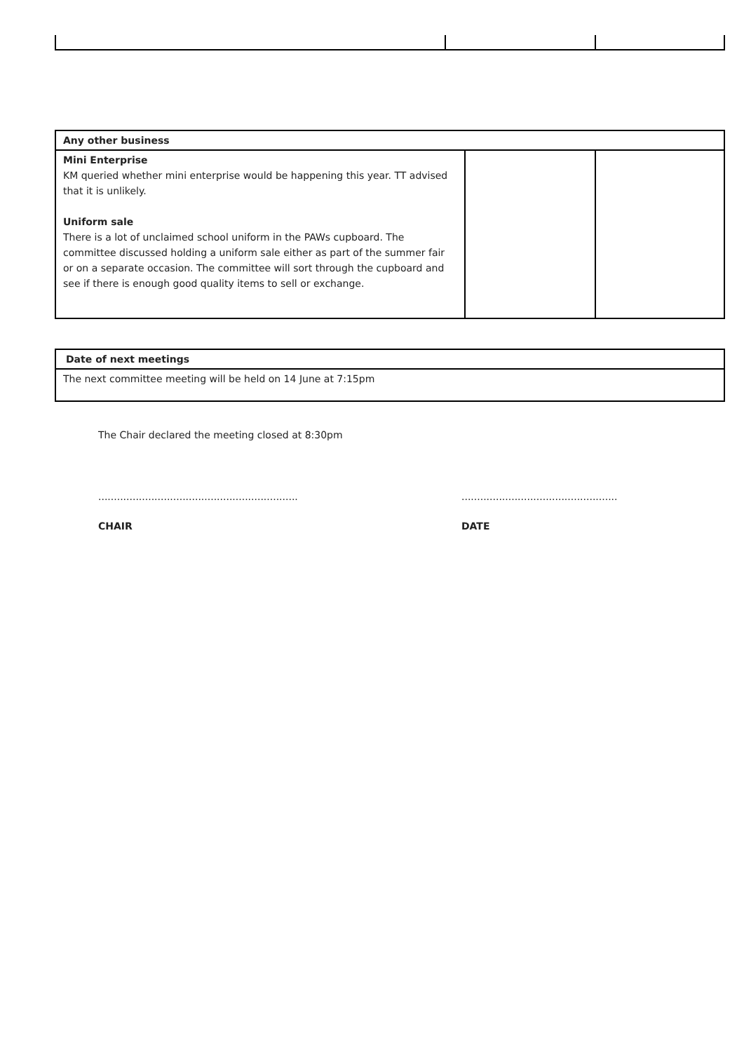| Any other business | | |
| Mini Enterprise KM queried whether mini enterprise would be happening this year. TT advised that it is unlikely. Uniform sale There is a lot of unclaimed school uniform in the PAWs cupboard. The committee discussed holding a uniform sale either as part of the summer fair or on a separate occasion. The committee will sort through the cupboard and see if there is enough good quality items to sell or exchange. | | |
| Date of next meetings |
| The next committee meeting will be held on 14 June at 7:15pm |
The Chair declared the meeting closed at 8:30pm
................................................................
CHAIR
..................................................
DATE